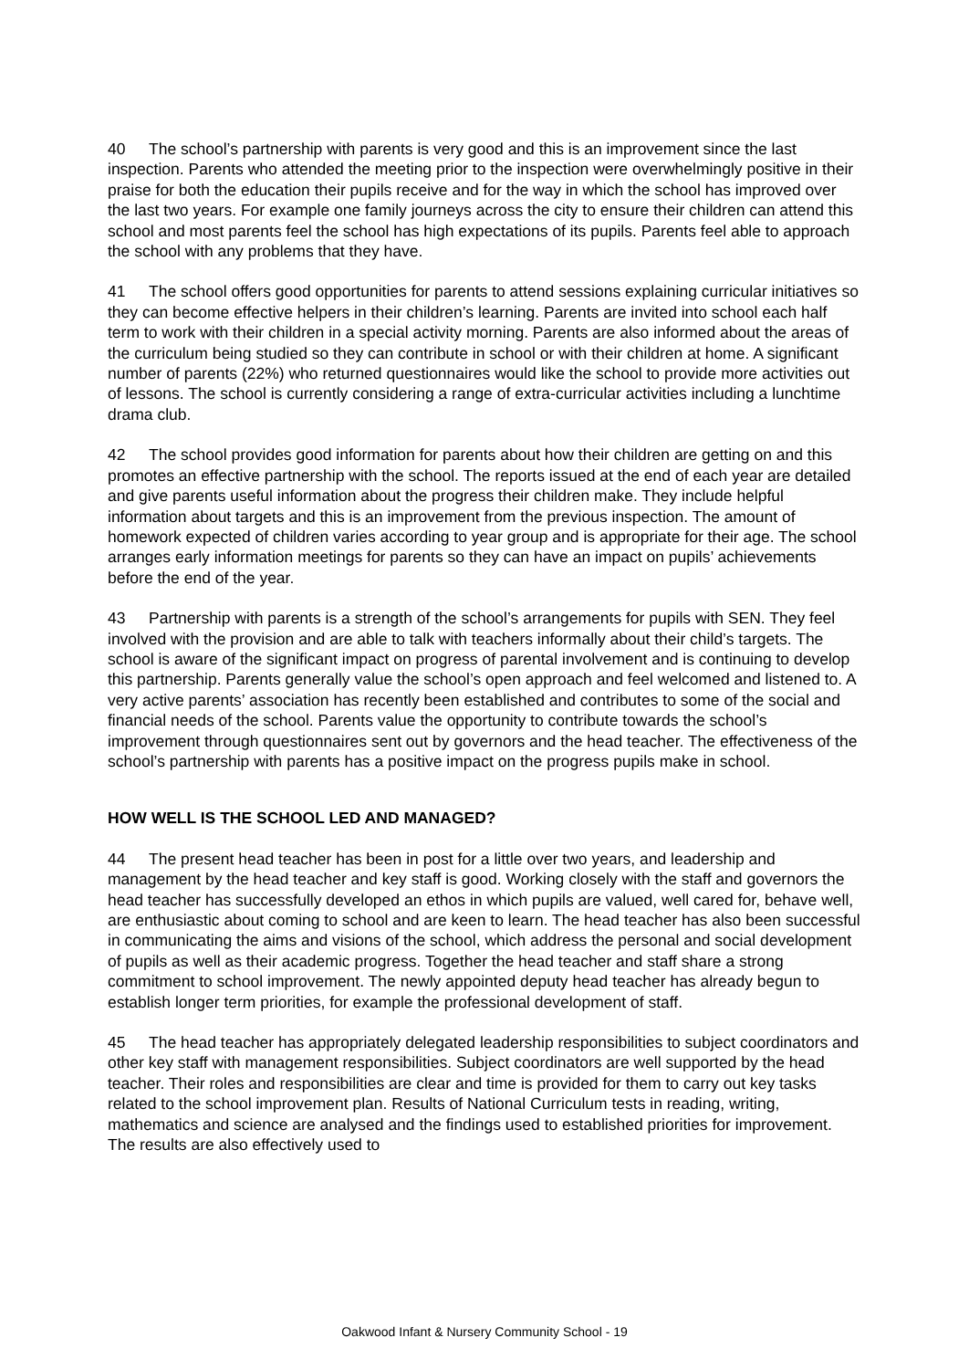40 The school’s partnership with parents is very good and this is an improvement since the last inspection. Parents who attended the meeting prior to the inspection were overwhelmingly positive in their praise for both the education their pupils receive and for the way in which the school has improved over the last two years. For example one family journeys across the city to ensure their children can attend this school and most parents feel the school has high expectations of its pupils. Parents feel able to approach the school with any problems that they have.
41 The school offers good opportunities for parents to attend sessions explaining curricular initiatives so they can become effective helpers in their children’s learning. Parents are invited into school each half term to work with their children in a special activity morning. Parents are also informed about the areas of the curriculum being studied so they can contribute in school or with their children at home. A significant number of parents (22%) who returned questionnaires would like the school to provide more activities out of lessons. The school is currently considering a range of extra-curricular activities including a lunchtime drama club.
42 The school provides good information for parents about how their children are getting on and this promotes an effective partnership with the school. The reports issued at the end of each year are detailed and give parents useful information about the progress their children make. They include helpful information about targets and this is an improvement from the previous inspection. The amount of homework expected of children varies according to year group and is appropriate for their age. The school arranges early information meetings for parents so they can have an impact on pupils’ achievements before the end of the year.
43 Partnership with parents is a strength of the school’s arrangements for pupils with SEN. They feel involved with the provision and are able to talk with teachers informally about their child’s targets. The school is aware of the significant impact on progress of parental involvement and is continuing to develop this partnership. Parents generally value the school’s open approach and feel welcomed and listened to. A very active parents’ association has recently been established and contributes to some of the social and financial needs of the school. Parents value the opportunity to contribute towards the school’s improvement through questionnaires sent out by governors and the head teacher. The effectiveness of the school’s partnership with parents has a positive impact on the progress pupils make in school.
HOW WELL IS THE SCHOOL LED AND MANAGED?
44 The present head teacher has been in post for a little over two years, and leadership and management by the head teacher and key staff is good. Working closely with the staff and governors the head teacher has successfully developed an ethos in which pupils are valued, well cared for, behave well, are enthusiastic about coming to school and are keen to learn. The head teacher has also been successful in communicating the aims and visions of the school, which address the personal and social development of pupils as well as their academic progress. Together the head teacher and staff share a strong commitment to school improvement. The newly appointed deputy head teacher has already begun to establish longer term priorities, for example the professional development of staff.
45 The head teacher has appropriately delegated leadership responsibilities to subject coordinators and other key staff with management responsibilities. Subject coordinators are well supported by the head teacher. Their roles and responsibilities are clear and time is provided for them to carry out key tasks related to the school improvement plan. Results of National Curriculum tests in reading, writing, mathematics and science are analysed and the findings used to established priorities for improvement. The results are also effectively used to
Oakwood Infant & Nursery Community School - 19